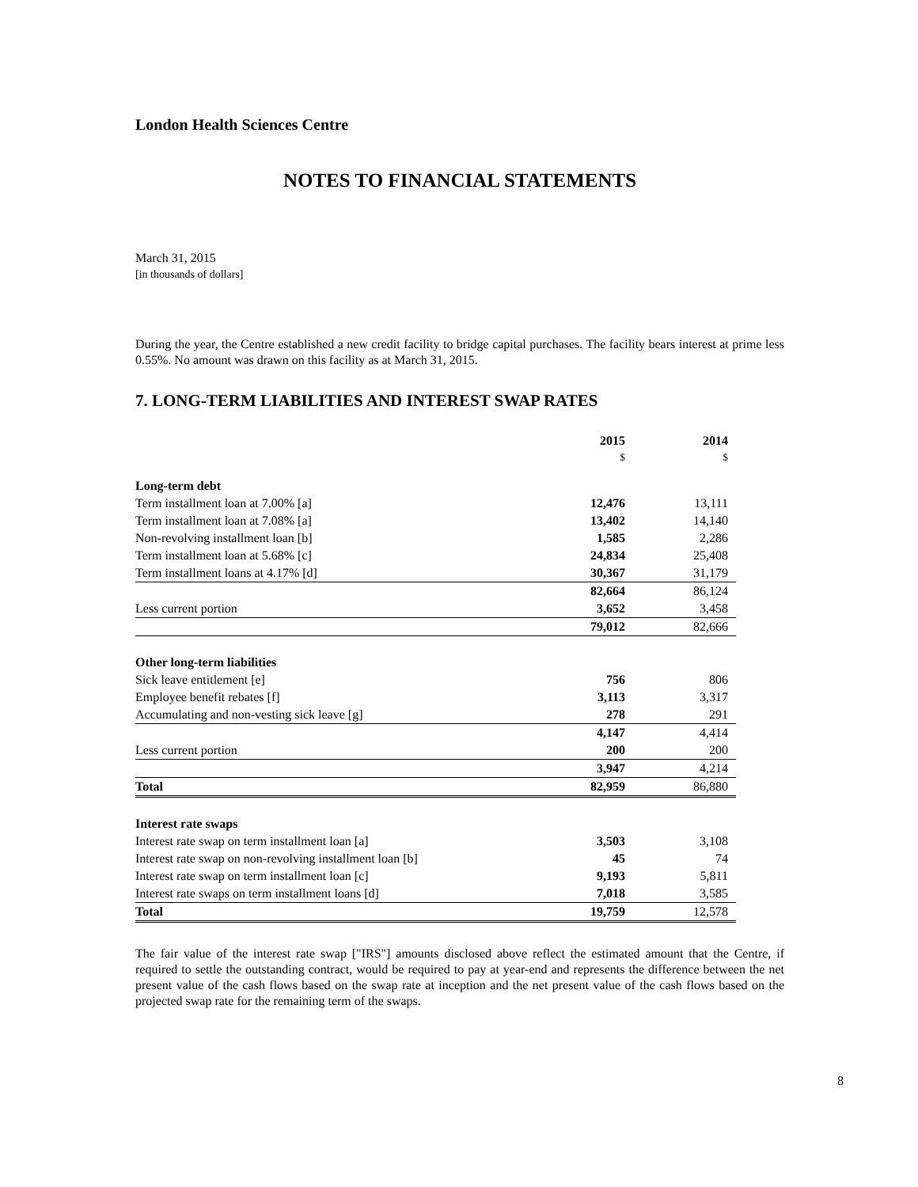London Health Sciences Centre
NOTES TO FINANCIAL STATEMENTS
March 31, 2015
[in thousands of dollars]
During the year, the Centre established a new credit facility to bridge capital purchases. The facility bears interest at prime less 0.55%. No amount was drawn on this facility as at March 31, 2015.
7. LONG-TERM LIABILITIES AND INTEREST SWAP RATES
| | 2015 $ | 2014 $ |
| --- | --- | --- |
| Long-term debt | | |
| Term installment loan at 7.00% [a] | 12,476 | 13,111 |
| Term installment loan at 7.08% [a] | 13,402 | 14,140 |
| Non-revolving installment loan [b] | 1,585 | 2,286 |
| Term installment loan at 5.68% [c] | 24,834 | 25,408 |
| Term installment loans at 4.17% [d] | 30,367 | 31,179 |
| | 82,664 | 86,124 |
| Less current portion | 3,652 | 3,458 |
| | 79,012 | 82,666 |
| Other long-term liabilities | | |
| Sick leave entitlement [e] | 756 | 806 |
| Employee benefit rebates [f] | 3,113 | 3,317 |
| Accumulating and non-vesting sick leave [g] | 278 | 291 |
| | 4,147 | 4,414 |
| Less current portion | 200 | 200 |
| | 3,947 | 4,214 |
| Total | 82,959 | 86,880 |
| Interest rate swaps | | |
| Interest rate swap on term installment loan [a] | 3,503 | 3,108 |
| Interest rate swap on non-revolving installment loan [b] | 45 | 74 |
| Interest rate swap on term installment loan [c] | 9,193 | 5,811 |
| Interest rate swaps on term installment loans [d] | 7,018 | 3,585 |
| Total | 19,759 | 12,578 |
The fair value of the interest rate swap ["IRS"] amounts disclosed above reflect the estimated amount that the Centre, if required to settle the outstanding contract, would be required to pay at year-end and represents the difference between the net present value of the cash flows based on the swap rate at inception and the net present value of the cash flows based on the projected swap rate for the remaining term of the swaps.
8